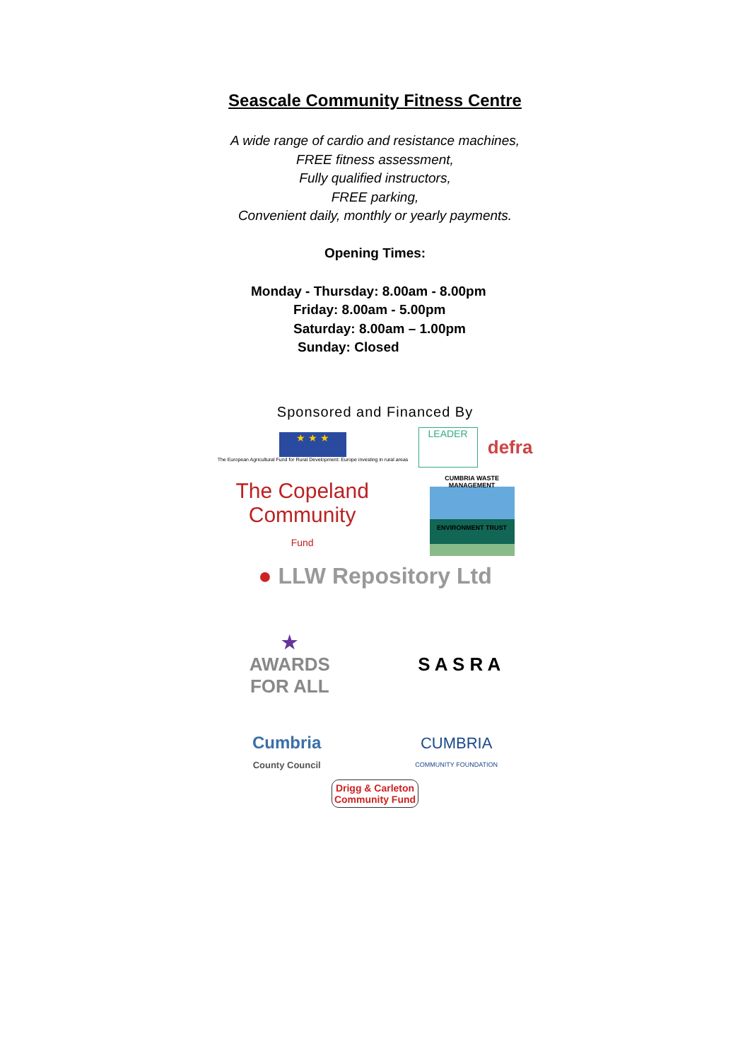Seascale Community Fitness Centre
A wide range of cardio and resistance machines,
FREE fitness assessment,
Fully qualified instructors,
FREE parking,
Convenient daily, monthly or yearly payments.
Opening Times:
Monday - Thursday: 8.00am - 8.00pm
Friday: 8.00am - 5.00pm
Saturday: 8.00am – 1.00pm
Sunday: Closed
Sponsored and Financed By
★ ★ ★
The European Agricultural Fund for Rural Development: Europe investing in rural areas
LEADER
defra
The Copeland
Community
Fund
CUMBRIA WASTE MANAGEMENT
ENVIRONMENT TRUST
● LLW Repository Ltd
★
AWARDS
FOR ALL
S A S R A
Cumbria
County Council
CUMBRIA
COMMUNITY FOUNDATION
Drigg & Carleton
Community Fund